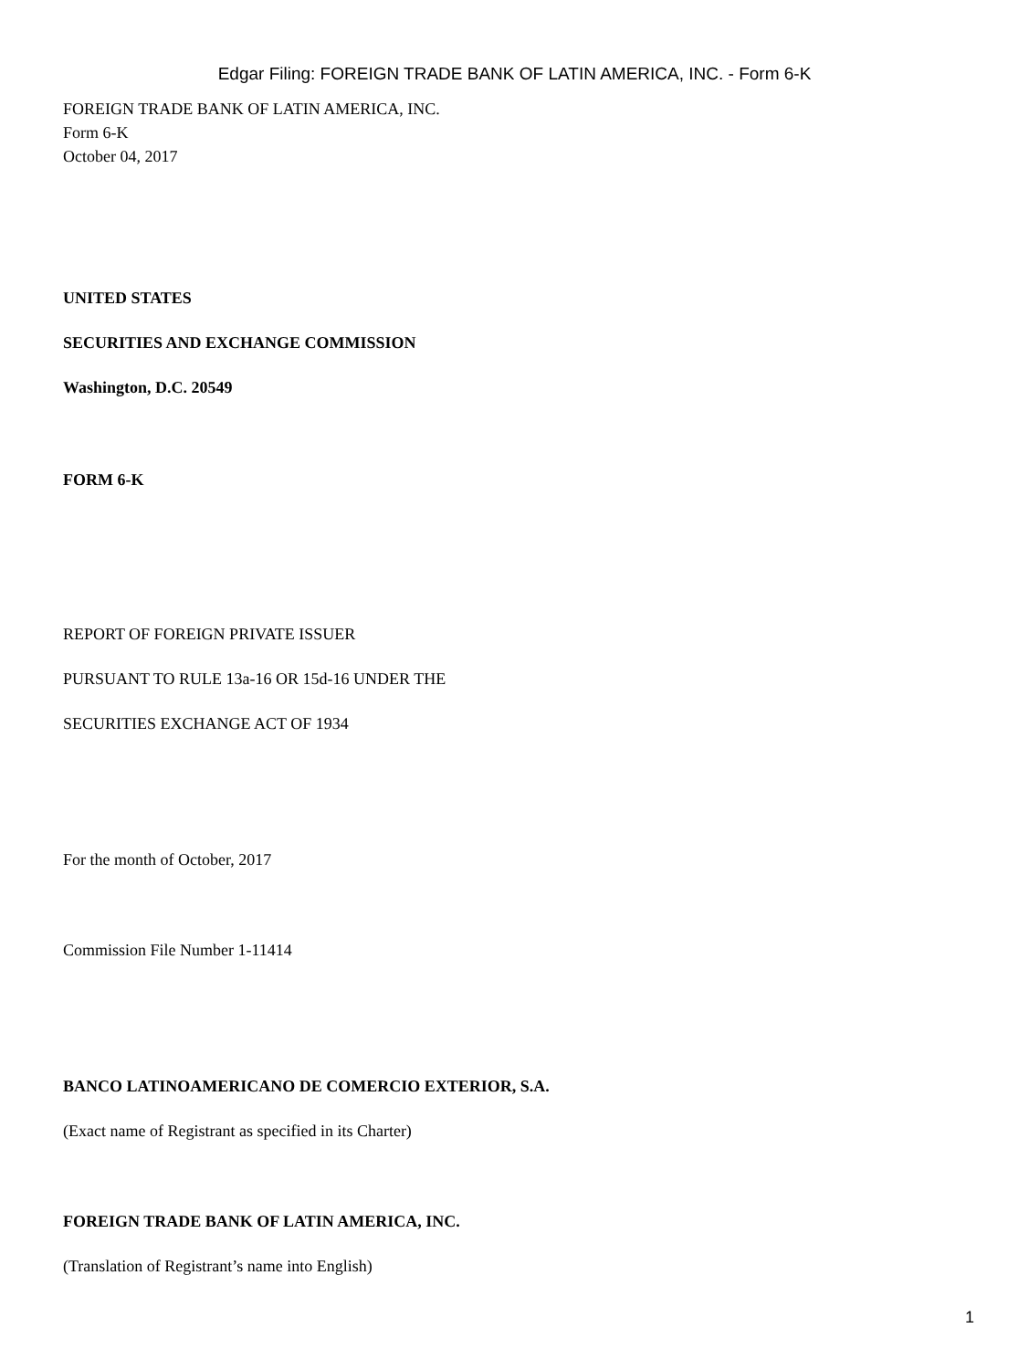Edgar Filing: FOREIGN TRADE BANK OF LATIN AMERICA, INC. - Form 6-K
FOREIGN TRADE BANK OF LATIN AMERICA, INC.
Form 6-K
October 04, 2017
UNITED STATES
SECURITIES AND EXCHANGE COMMISSION
Washington, D.C. 20549
FORM 6-K
REPORT OF FOREIGN PRIVATE ISSUER
PURSUANT TO RULE 13a-16 OR 15d-16 UNDER THE
SECURITIES EXCHANGE ACT OF 1934
For the month of October, 2017
Commission File Number 1-11414
BANCO LATINOAMERICANO DE COMERCIO EXTERIOR, S.A.
(Exact name of Registrant as specified in its Charter)
FOREIGN TRADE BANK OF LATIN AMERICA, INC.
(Translation of Registrant’s name into English)
1